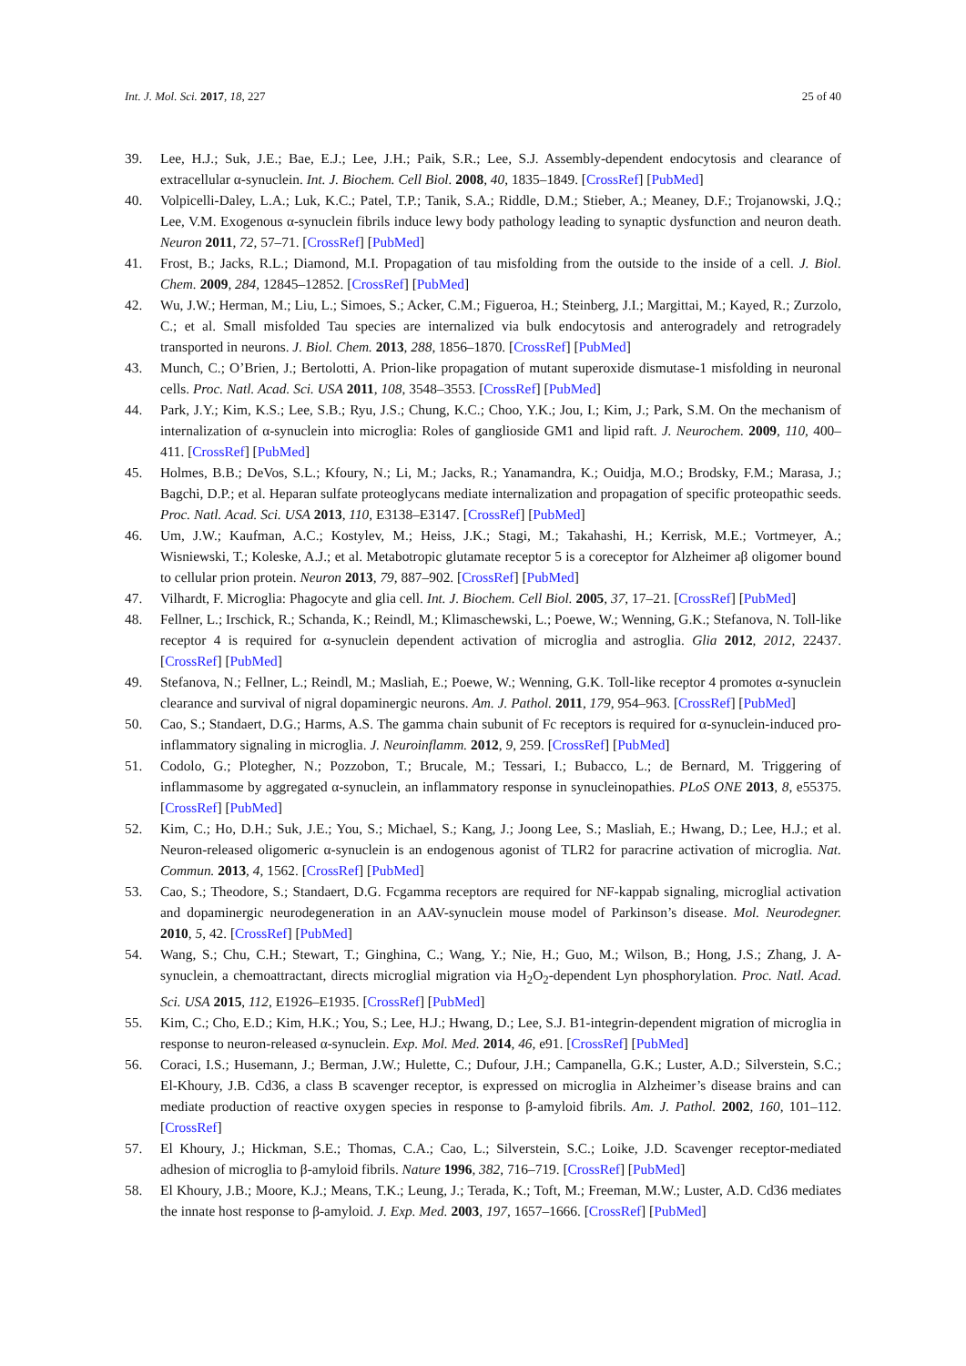Int. J. Mol. Sci. 2017, 18, 227 25 of 40
39. Lee, H.J.; Suk, J.E.; Bae, E.J.; Lee, J.H.; Paik, S.R.; Lee, S.J. Assembly-dependent endocytosis and clearance of extracellular α-synuclein. Int. J. Biochem. Cell Biol. 2008, 40, 1835–1849. [CrossRef] [PubMed]
40. Volpicelli-Daley, L.A.; Luk, K.C.; Patel, T.P.; Tanik, S.A.; Riddle, D.M.; Stieber, A.; Meaney, D.F.; Trojanowski, J.Q.; Lee, V.M. Exogenous α-synuclein fibrils induce lewy body pathology leading to synaptic dysfunction and neuron death. Neuron 2011, 72, 57–71. [CrossRef] [PubMed]
41. Frost, B.; Jacks, R.L.; Diamond, M.I. Propagation of tau misfolding from the outside to the inside of a cell. J. Biol. Chem. 2009, 284, 12845–12852. [CrossRef] [PubMed]
42. Wu, J.W.; Herman, M.; Liu, L.; Simoes, S.; Acker, C.M.; Figueroa, H.; Steinberg, J.I.; Margittai, M.; Kayed, R.; Zurzolo, C.; et al. Small misfolded Tau species are internalized via bulk endocytosis and anterogradely and retrogradely transported in neurons. J. Biol. Chem. 2013, 288, 1856–1870. [CrossRef] [PubMed]
43. Munch, C.; O’Brien, J.; Bertolotti, A. Prion-like propagation of mutant superoxide dismutase-1 misfolding in neuronal cells. Proc. Natl. Acad. Sci. USA 2011, 108, 3548–3553. [CrossRef] [PubMed]
44. Park, J.Y.; Kim, K.S.; Lee, S.B.; Ryu, J.S.; Chung, K.C.; Choo, Y.K.; Jou, I.; Kim, J.; Park, S.M. On the mechanism of internalization of α-synuclein into microglia: Roles of ganglioside GM1 and lipid raft. J. Neurochem. 2009, 110, 400–411. [CrossRef] [PubMed]
45. Holmes, B.B.; DeVos, S.L.; Kfoury, N.; Li, M.; Jacks, R.; Yanamandra, K.; Ouidja, M.O.; Brodsky, F.M.; Marasa, J.; Bagchi, D.P.; et al. Heparan sulfate proteoglycans mediate internalization and propagation of specific proteopathic seeds. Proc. Natl. Acad. Sci. USA 2013, 110, E3138–E3147. [CrossRef] [PubMed]
46. Um, J.W.; Kaufman, A.C.; Kostylev, M.; Heiss, J.K.; Stagi, M.; Takahashi, H.; Kerrisk, M.E.; Vortmeyer, A.; Wisniewski, T.; Koleske, A.J.; et al. Metabotropic glutamate receptor 5 is a coreceptor for Alzheimer aβ oligomer bound to cellular prion protein. Neuron 2013, 79, 887–902. [CrossRef] [PubMed]
47. Vilhardt, F. Microglia: Phagocyte and glia cell. Int. J. Biochem. Cell Biol. 2005, 37, 17–21. [CrossRef] [PubMed]
48. Fellner, L.; Irschick, R.; Schanda, K.; Reindl, M.; Klimaschewski, L.; Poewe, W.; Wenning, G.K.; Stefanova, N. Toll-like receptor 4 is required for α-synuclein dependent activation of microglia and astroglia. Glia 2012, 2012, 22437. [CrossRef] [PubMed]
49. Stefanova, N.; Fellner, L.; Reindl, M.; Masliah, E.; Poewe, W.; Wenning, G.K. Toll-like receptor 4 promotes α-synuclein clearance and survival of nigral dopaminergic neurons. Am. J. Pathol. 2011, 179, 954–963. [CrossRef] [PubMed]
50. Cao, S.; Standaert, D.G.; Harms, A.S. The gamma chain subunit of Fc receptors is required for α-synuclein-induced pro-inflammatory signaling in microglia. J. Neuroinflamm. 2012, 9, 259. [CrossRef] [PubMed]
51. Codolo, G.; Plotegher, N.; Pozzobon, T.; Brucale, M.; Tessari, I.; Bubacco, L.; de Bernard, M. Triggering of inflammasome by aggregated α-synuclein, an inflammatory response in synucleinopathies. PLoS ONE 2013, 8, e55375. [CrossRef] [PubMed]
52. Kim, C.; Ho, D.H.; Suk, J.E.; You, S.; Michael, S.; Kang, J.; Joong Lee, S.; Masliah, E.; Hwang, D.; Lee, H.J.; et al. Neuron-released oligomeric α-synuclein is an endogenous agonist of TLR2 for paracrine activation of microglia. Nat. Commun. 2013, 4, 1562. [CrossRef] [PubMed]
53. Cao, S.; Theodore, S.; Standaert, D.G. Fcgamma receptors are required for NF-kappab signaling, microglial activation and dopaminergic neurodegeneration in an AAV-synuclein mouse model of Parkinson’s disease. Mol. Neurodegner. 2010, 5, 42. [CrossRef] [PubMed]
54. Wang, S.; Chu, C.H.; Stewart, T.; Ginghina, C.; Wang, Y.; Nie, H.; Guo, M.; Wilson, B.; Hong, J.S.; Zhang, J. A-synuclein, a chemoattractant, directs microglial migration via H<sub>2</sub>O<sub>2</sub>-dependent Lyn phosphorylation. Proc. Natl. Acad. Sci. USA 2015, 112, E1926–E1935. [CrossRef] [PubMed]
55. Kim, C.; Cho, E.D.; Kim, H.K.; You, S.; Lee, H.J.; Hwang, D.; Lee, S.J. B1-integrin-dependent migration of microglia in response to neuron-released α-synuclein. Exp. Mol. Med. 2014, 46, e91. [CrossRef] [PubMed]
56. Coraci, I.S.; Husemann, J.; Berman, J.W.; Hulette, C.; Dufour, J.H.; Campanella, G.K.; Luster, A.D.; Silverstein, S.C.; El-Khoury, J.B. Cd36, a class B scavenger receptor, is expressed on microglia in Alzheimer’s disease brains and can mediate production of reactive oxygen species in response to β-amyloid fibrils. Am. J. Pathol. 2002, 160, 101–112. [CrossRef]
57. El Khoury, J.; Hickman, S.E.; Thomas, C.A.; Cao, L.; Silverstein, S.C.; Loike, J.D. Scavenger receptor-mediated adhesion of microglia to β-amyloid fibrils. Nature 1996, 382, 716–719. [CrossRef] [PubMed]
58. El Khoury, J.B.; Moore, K.J.; Means, T.K.; Leung, J.; Terada, K.; Toft, M.; Freeman, M.W.; Luster, A.D. Cd36 mediates the innate host response to β-amyloid. J. Exp. Med. 2003, 197, 1657–1666. [CrossRef] [PubMed]